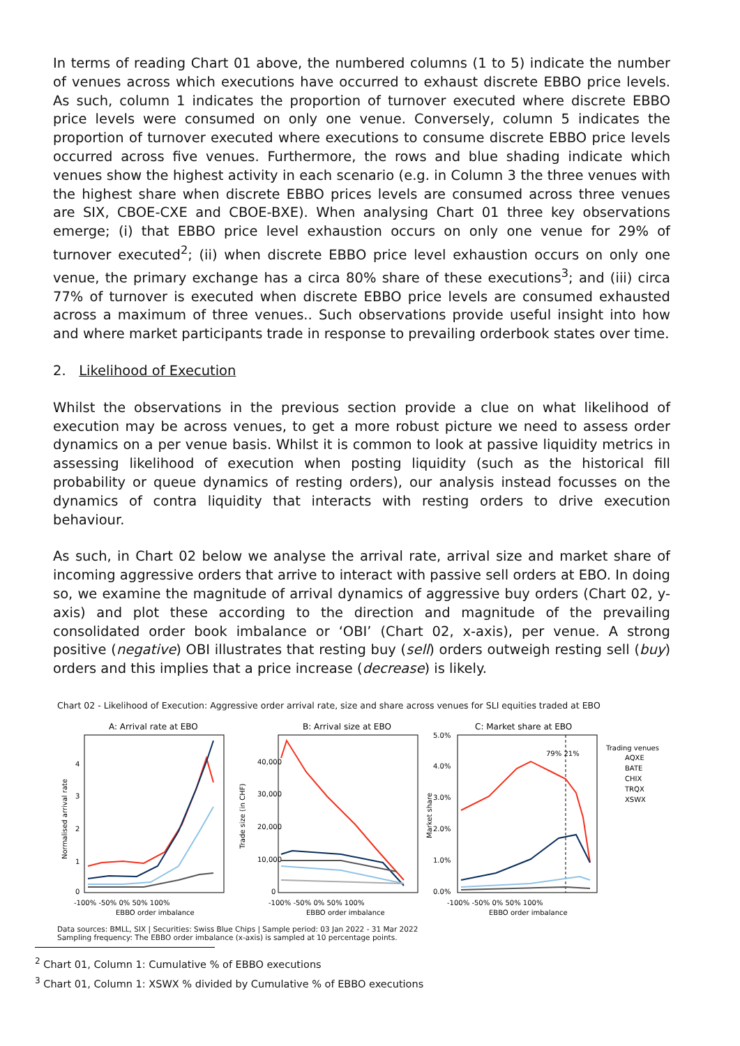In terms of reading Chart 01 above, the numbered columns (1 to 5) indicate the number of venues across which executions have occurred to exhaust discrete EBBO price levels. As such, column 1 indicates the proportion of turnover executed where discrete EBBO price levels were consumed on only one venue. Conversely, column 5 indicates the proportion of turnover executed where executions to consume discrete EBBO price levels occurred across five venues. Furthermore, the rows and blue shading indicate which venues show the highest activity in each scenario (e.g. in Column 3 the three venues with the highest share when discrete EBBO prices levels are consumed across three venues are SIX, CBOE-CXE and CBOE-BXE). When analysing Chart 01 three key observations emerge; (i) that EBBO price level exhaustion occurs on only one venue for 29% of turnover executed<sup>2</sup>; (ii) when discrete EBBO price level exhaustion occurs on only one venue, the primary exchange has a circa 80% share of these executions<sup>3</sup>; and (iii) circa 77% of turnover is executed when discrete EBBO price levels are consumed exhausted across a maximum of three venues.. Such observations provide useful insight into how and where market participants trade in response to prevailing orderbook states over time.
2. Likelihood of Execution
Whilst the observations in the previous section provide a clue on what likelihood of execution may be across venues, to get a more robust picture we need to assess order dynamics on a per venue basis. Whilst it is common to look at passive liquidity metrics in assessing likelihood of execution when posting liquidity (such as the historical fill probability or queue dynamics of resting orders), our analysis instead focusses on the dynamics of contra liquidity that interacts with resting orders to drive execution behaviour.
As such, in Chart 02 below we analyse the arrival rate, arrival size and market share of incoming aggressive orders that arrive to interact with passive sell orders at EBO. In doing so, we examine the magnitude of arrival dynamics of aggressive buy orders (Chart 02, y-axis) and plot these according to the direction and magnitude of the prevailing consolidated order book imbalance or ‘OBI’ (Chart 02, x-axis), per venue. A strong positive (negative) OBI illustrates that resting buy (sell) orders outweigh resting sell (buy) orders and this implies that a price increase (decrease) is likely.
Chart 02 - Likelihood of Execution: Aggressive order arrival rate, size and share across venues for SLI equities traded at EBO
A: Arrival rate at EBO
Normalised arrival rate
0
1
2
3
4
-100% -50% 0% 50% 100%
EBBO order imbalance
B: Arrival size at EBO
Trade size (in CHF)
40,000
30,000
20,000
10,000
0
-100% -50% 0% 50% 100%
EBBO order imbalance
C: Market share at EBO
Market share
5.0%
4.0%
3.0%
2.0%
1.0%
0.0%
79% 21%
Trading venues
AQXE
BATE
CHIX
TRQX
XSWX
-100% -50% 0% 50% 100%
EBBO order imbalance
Data sources: BMLL, SIX | Securities: Swiss Blue Chips | Sample period: 03 Jan 2022 - 31 Mar 2022
Sampling frequency: The EBBO order imbalance (x-axis) is sampled at 10 percentage points.
<sup>2</sup> Chart 01, Column 1: Cumulative % of EBBO executions
<sup>3</sup> Chart 01, Column 1: XSWX % divided by Cumulative % of EBBO executions